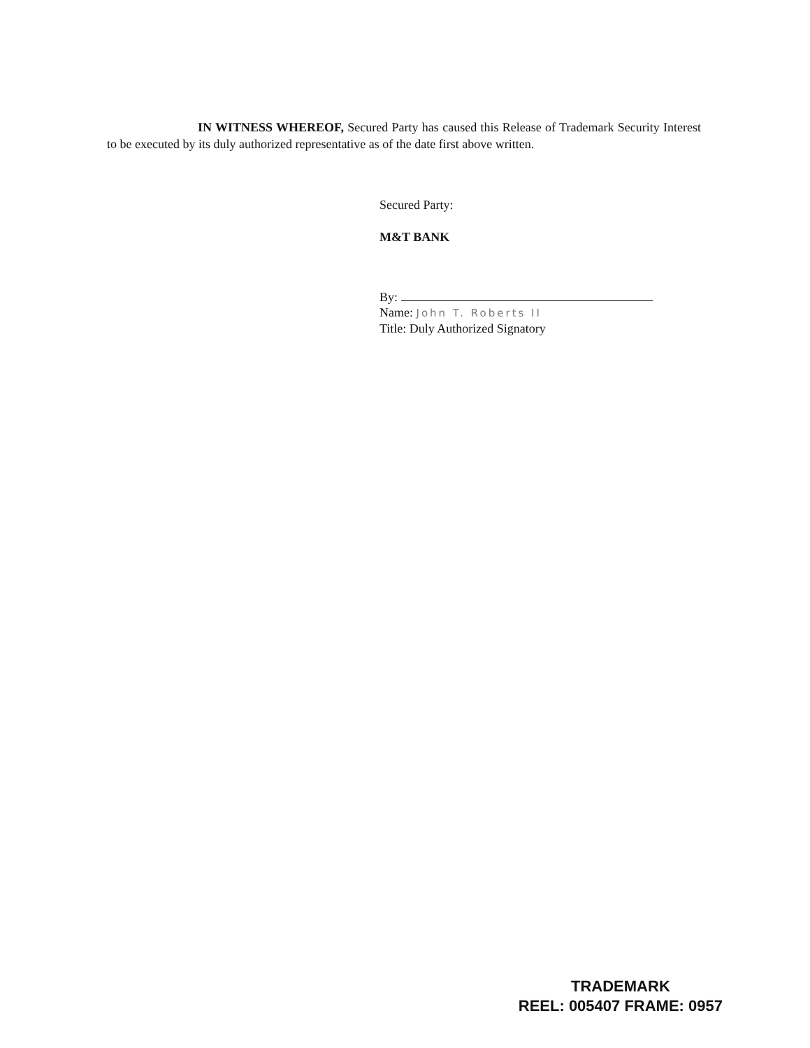IN WITNESS WHEREOF, Secured Party has caused this Release of Trademark Security Interest to be executed by its duly authorized representative as of the date first above written.
Secured Party:
M&T BANK
By:
Name: John T. Roberts II
Title: Duly Authorized Signatory
TRADEMARK
REEL: 005407 FRAME: 0957